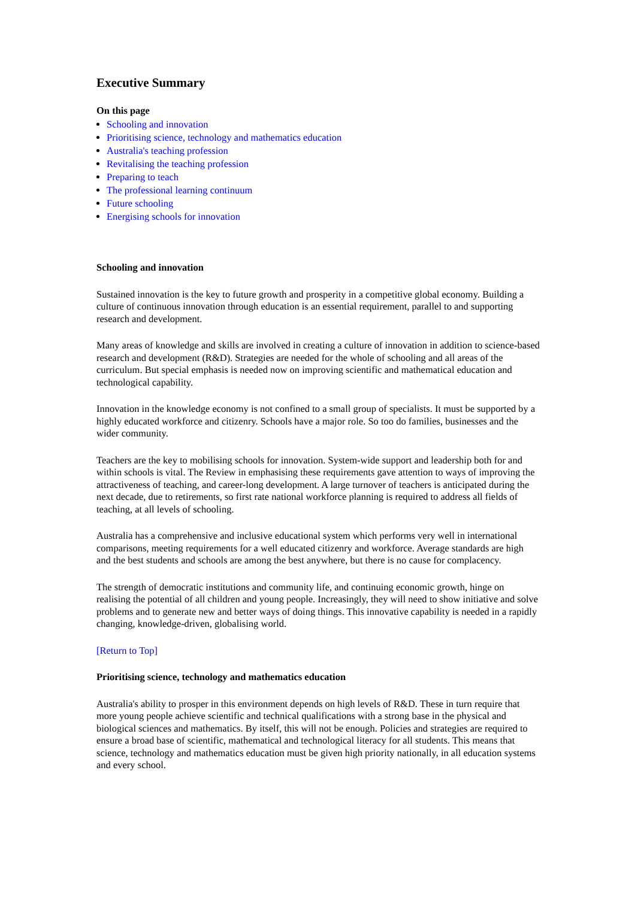Executive Summary
On this page
Schooling and innovation
Prioritising science, technology and mathematics education
Australia's teaching profession
Revitalising the teaching profession
Preparing to teach
The professional learning continuum
Future schooling
Energising schools for innovation
Schooling and innovation
Sustained innovation is the key to future growth and prosperity in a competitive global economy. Building a culture of continuous innovation through education is an essential requirement, parallel to and supporting research and development.
Many areas of knowledge and skills are involved in creating a culture of innovation in addition to science-based research and development (R&D). Strategies are needed for the whole of schooling and all areas of the curriculum. But special emphasis is needed now on improving scientific and mathematical education and technological capability.
Innovation in the knowledge economy is not confined to a small group of specialists. It must be supported by a highly educated workforce and citizenry. Schools have a major role. So too do families, businesses and the wider community.
Teachers are the key to mobilising schools for innovation. System-wide support and leadership both for and within schools is vital. The Review in emphasising these requirements gave attention to ways of improving the attractiveness of teaching, and career-long development. A large turnover of teachers is anticipated during the next decade, due to retirements, so first rate national workforce planning is required to address all fields of teaching, at all levels of schooling.
Australia has a comprehensive and inclusive educational system which performs very well in international comparisons, meeting requirements for a well educated citizenry and workforce. Average standards are high and the best students and schools are among the best anywhere, but there is no cause for complacency.
The strength of democratic institutions and community life, and continuing economic growth, hinge on realising the potential of all children and young people. Increasingly, they will need to show initiative and solve problems and to generate new and better ways of doing things. This innovative capability is needed in a rapidly changing, knowledge-driven, globalising world.
[Return to Top]
Prioritising science, technology and mathematics education
Australia's ability to prosper in this environment depends on high levels of R&D. These in turn require that more young people achieve scientific and technical qualifications with a strong base in the physical and biological sciences and mathematics. By itself, this will not be enough. Policies and strategies are required to ensure a broad base of scientific, mathematical and technological literacy for all students. This means that science, technology and mathematics education must be given high priority nationally, in all education systems and every school.